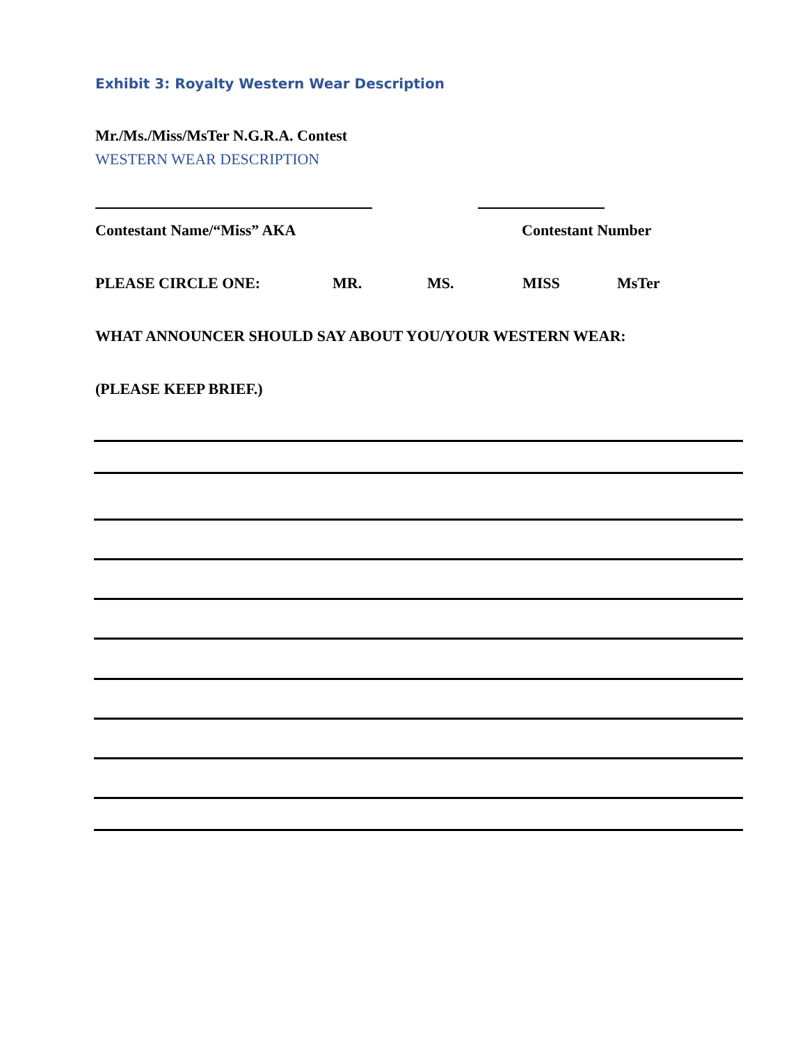Exhibit 3: Royalty Western Wear Description
Mr./Ms./Miss/MsTer N.G.R.A. Contest
WESTERN WEAR DESCRIPTION
Contestant Name/“Miss” AKA Contestant Number
PLEASE CIRCLE ONE: MR. MS. MISS MsTer
WHAT ANNOUNCER SHOULD SAY ABOUT YOU/YOUR WESTERN WEAR:
(PLEASE KEEP BRIEF.)